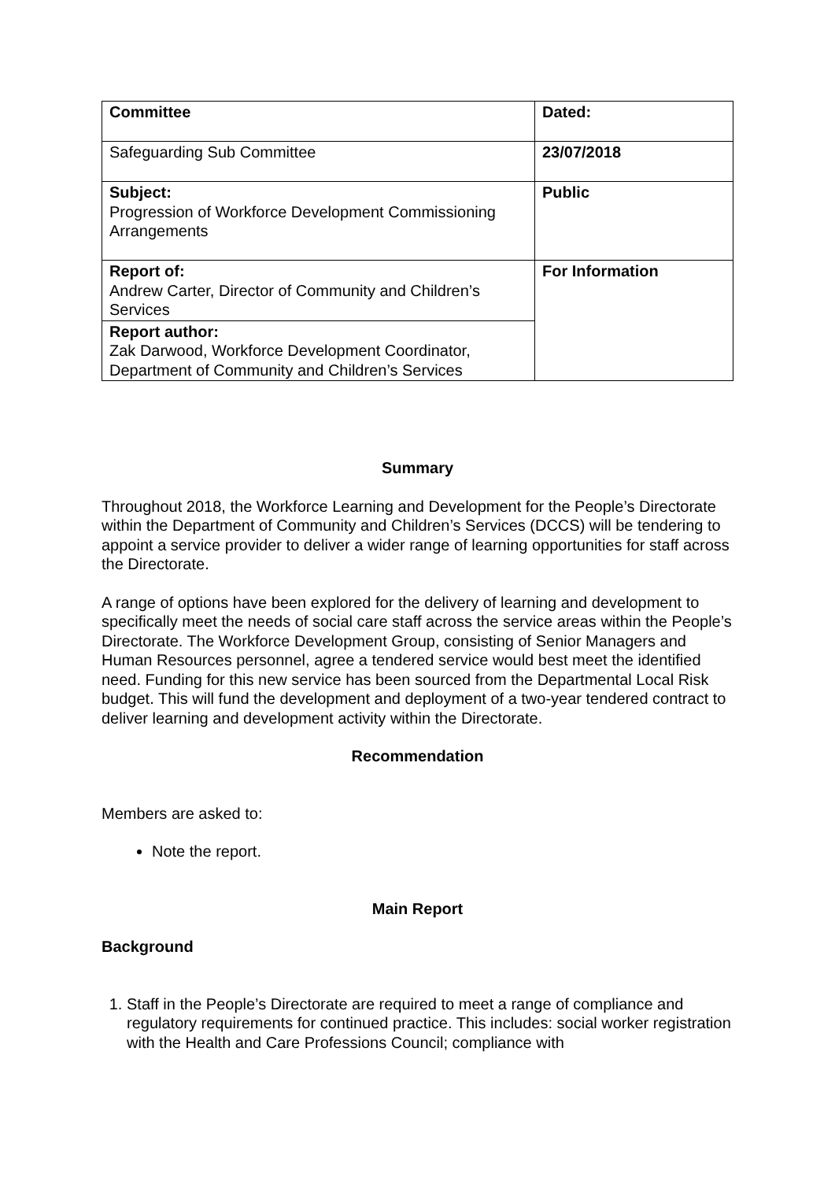| Committee | Dated: |
| Safeguarding Sub Committee | 23/07/2018 |
| Subject: Progression of Workforce Development Commissioning Arrangements | Public |
| Report of: Andrew Carter, Director of Community and Children’s Services | For Information |
| Report author: Zak Darwood, Workforce Development Coordinator, Department of Community and Children’s Services | |
Summary
Throughout 2018, the Workforce Learning and Development for the People’s Directorate within the Department of Community and Children’s Services (DCCS) will be tendering to appoint a service provider to deliver a wider range of learning opportunities for staff across the Directorate.
A range of options have been explored for the delivery of learning and development to specifically meet the needs of social care staff across the service areas within the People’s Directorate. The Workforce Development Group, consisting of Senior Managers and Human Resources personnel, agree a tendered service would best meet the identified need. Funding for this new service has been sourced from the Departmental Local Risk budget. This will fund the development and deployment of a two-year tendered contract to deliver learning and development activity within the Directorate.
Recommendation
Members are asked to:
Note the report.
Main Report
Background
1. Staff in the People’s Directorate are required to meet a range of compliance and regulatory requirements for continued practice. This includes: social worker registration with the Health and Care Professions Council; compliance with